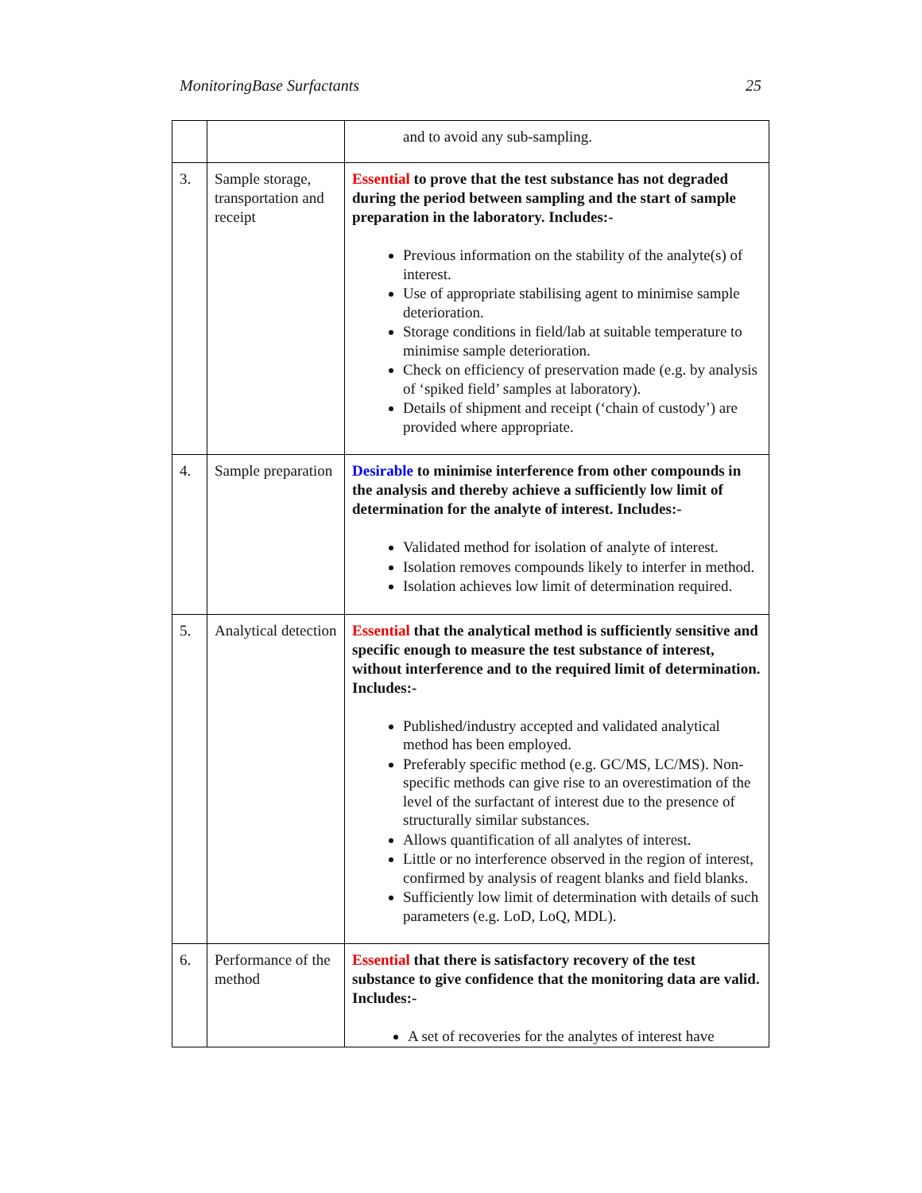MonitoringBase Surfactants 25
| | | and to avoid any sub-sampling. |
| 3. | Sample storage, transportation and receipt | Essential to prove that the test substance has not degraded during the period between sampling and the start of sample preparation in the laboratory. Includes:- Previous information on the stability of the analyte(s) of interest. Use of appropriate stabilising agent to minimise sample deterioration. Storage conditions in field/lab at suitable temperature to minimise sample deterioration. Check on efficiency of preservation made (e.g. by analysis of ‘spiked field’ samples at laboratory). Details of shipment and receipt (‘chain of custody’) are provided where appropriate. |
| 4. | Sample preparation | Desirable to minimise interference from other compounds in the analysis and thereby achieve a sufficiently low limit of determination for the analyte of interest. Includes:- Validated method for isolation of analyte of interest. Isolation removes compounds likely to interfer in method. Isolation achieves low limit of determination required. |
| 5. | Analytical detection | Essential that the analytical method is sufficiently sensitive and specific enough to measure the test substance of interest, without interference and to the required limit of determination. Includes:- Published/industry accepted and validated analytical method has been employed. Preferably specific method (e.g. GC/MS, LC/MS). Non-specific methods can give rise to an overestimation of the level of the surfactant of interest due to the presence of structurally similar substances. Allows quantification of all analytes of interest. Little or no interference observed in the region of interest, confirmed by analysis of reagent blanks and field blanks. Sufficiently low limit of determination with details of such parameters (e.g. LoD, LoQ, MDL). |
| 6. | Performance of the method | Essential that there is satisfactory recovery of the test substance to give confidence that the monitoring data are valid. Includes:- A set of recoveries for the analytes of interest have |